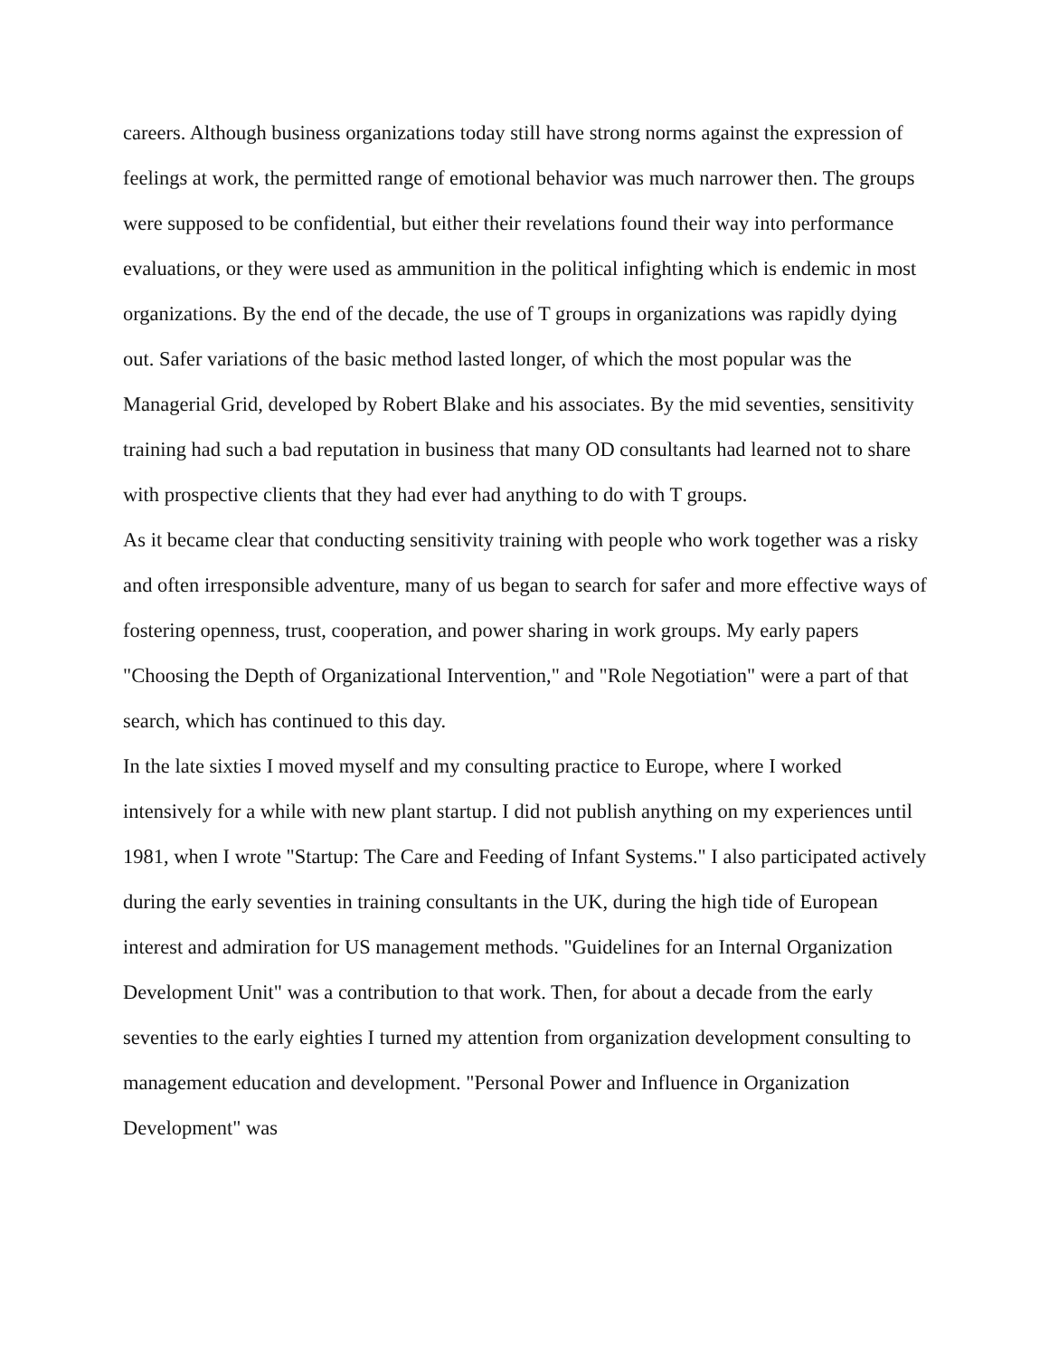careers. Although business organizations today still have strong norms against the expression of feelings at work, the permitted range of emotional behavior was much narrower then. The groups were supposed to be confidential, but either their revelations found their way into performance evaluations, or they were used as ammunition in the political infighting which is endemic in most organizations. By the end of the decade, the use of T groups in organizations was rapidly dying out. Safer variations of the basic method lasted longer, of which the most popular was the Managerial Grid, developed by Robert Blake and his associates. By the mid seventies, sensitivity training had such a bad reputation in business that many OD consultants had learned not to share with prospective clients that they had ever had anything to do with T groups.
As it became clear that conducting sensitivity training with people who work together was a risky and often irresponsible adventure, many of us began to search for safer and more effective ways of fostering openness, trust, cooperation, and power sharing in work groups. My early papers "Choosing the Depth of Organizational Intervention," and "Role Negotiation" were a part of that search, which has continued to this day.
In the late sixties I moved myself and my consulting practice to Europe, where I worked intensively for a while with new plant startup. I did not publish anything on my experiences until 1981, when I wrote "Startup: The Care and Feeding of Infant Systems." I also participated actively during the early seventies in training consultants in the UK, during the high tide of European interest and admiration for US management methods. "Guidelines for an Internal Organization Development Unit" was a contribution to that work. Then, for about a decade from the early seventies to the early eighties I turned my attention from organization development consulting to management education and development. "Personal Power and Influence in Organization Development" was